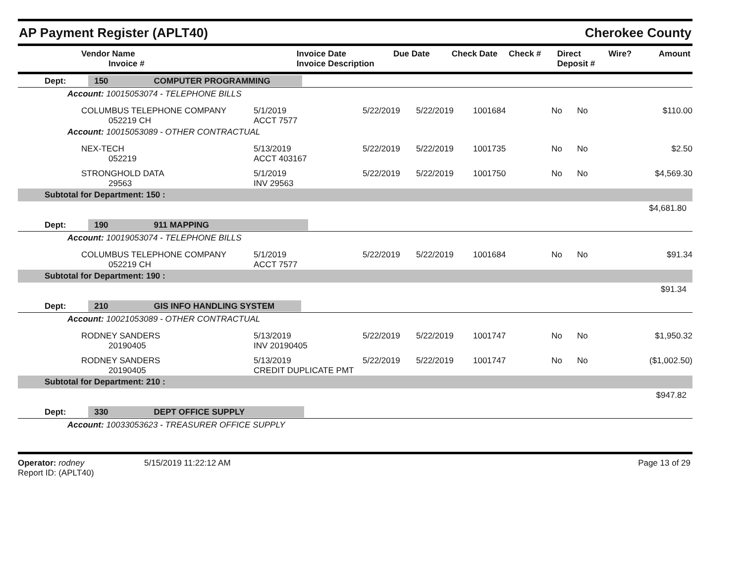AP Payment Register (APLT40)
Cherokee County
| Vendor Name Invoice # | Invoice Date Invoice Description | Due Date | Check Date | Check # | Direct Deposit # | Wire? | Amount |
| --- | --- | --- | --- | --- | --- | --- | --- |
| Dept: 150 COMPUTER PROGRAMMING | | | | | | | |
| Account: 10015053074 - TELEPHONE BILLS | | | | | | | |
| COLUMBUS TELEPHONE COMPANY 052219 CH | 5/1/2019 ACCT 7577 | 5/22/2019 | 5/22/2019 | 1001684 | No | No | $110.00 |
| Account: 10015053089 - OTHER CONTRACTUAL | | | | | | | |
| NEX-TECH 052219 | 5/13/2019 ACCT 403167 | 5/22/2019 | 5/22/2019 | 1001735 | No | No | $2.50 |
| STRONGHOLD DATA 29563 | 5/1/2019 INV 29563 | 5/22/2019 | 5/22/2019 | 1001750 | No | No | $4,569.30 |
| Subtotal for Department: 150 : | | | | | | | |
| | | | | | | | $4,681.80 |
| Dept: 190 911 MAPPING | | | | | | | |
| Account: 10019053074 - TELEPHONE BILLS | | | | | | | |
| COLUMBUS TELEPHONE COMPANY 052219 CH | 5/1/2019 ACCT 7577 | 5/22/2019 | 5/22/2019 | 1001684 | No | No | $91.34 |
| Subtotal for Department: 190 : | | | | | | | |
| | | | | | | | $91.34 |
| Dept: 210 GIS INFO HANDLING SYSTEM | | | | | | | |
| Account: 10021053089 - OTHER CONTRACTUAL | | | | | | | |
| RODNEY SANDERS 20190405 | 5/13/2019 INV 20190405 | 5/22/2019 | 5/22/2019 | 1001747 | No | No | $1,950.32 |
| RODNEY SANDERS 20190405 | 5/13/2019 CREDIT DUPLICATE PMT | 5/22/2019 | 5/22/2019 | 1001747 | No | No | ($1,002.50) |
| Subtotal for Department: 210 : | | | | | | | |
| | | | | | | | $947.82 |
| Dept: 330 DEPT OFFICE SUPPLY | | | | | | | |
| Account: 10033053623 - TREASURER OFFICE SUPPLY | | | | | | | |
Operator: rodney
Report ID: (APLT40)
5/15/2019 11:22:12 AM Page 13 of 29